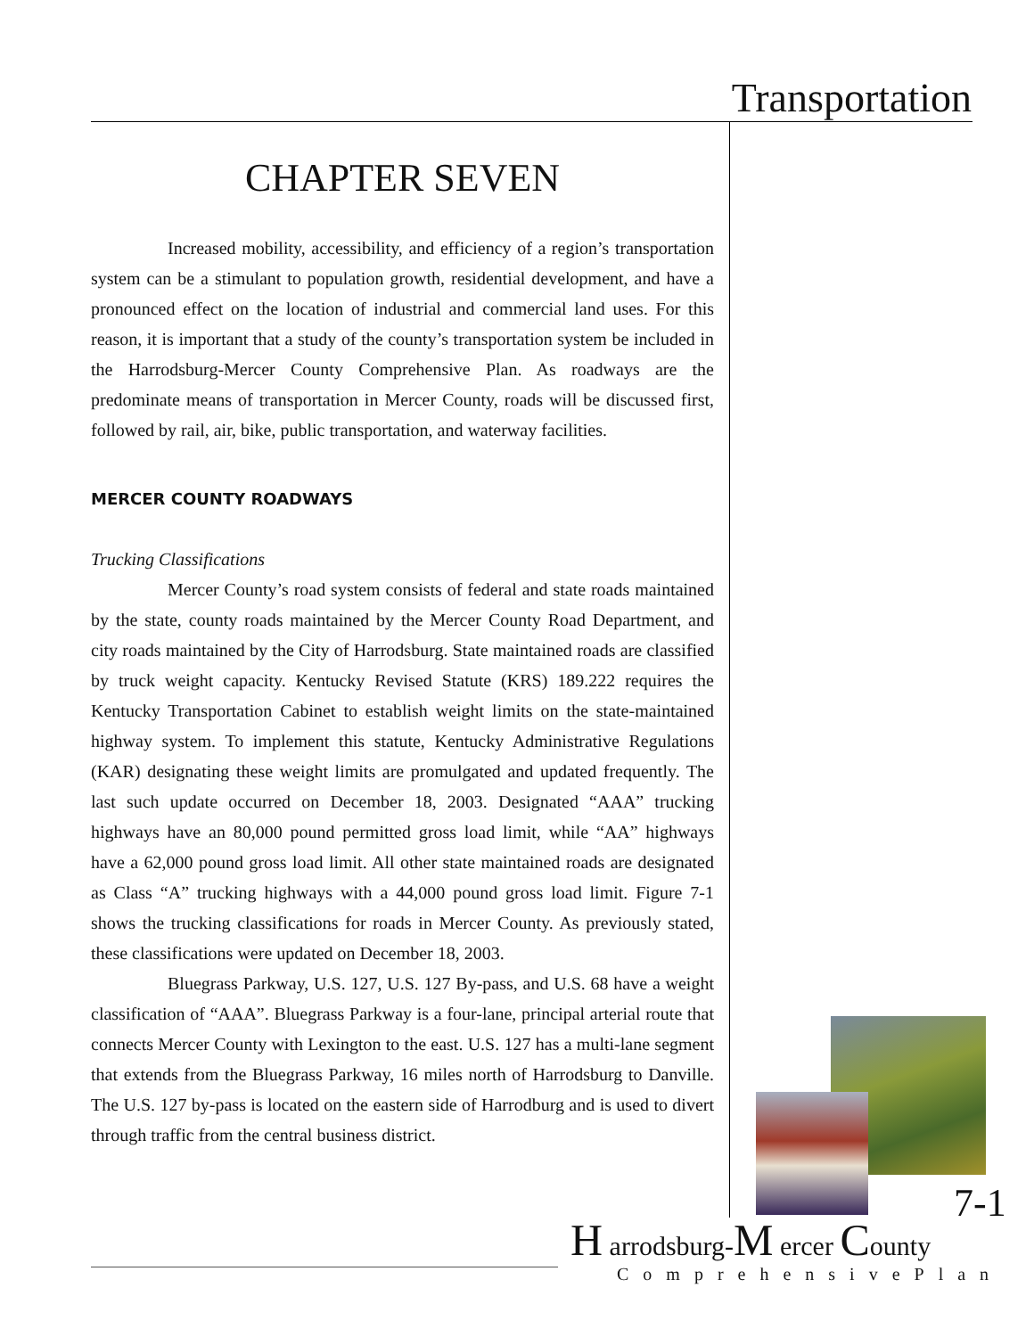Transportation
CHAPTER SEVEN
Increased mobility, accessibility, and efficiency of a region’s transportation system can be a stimulant to population growth, residential development, and have a pronounced effect on the location of industrial and commercial land uses. For this reason, it is important that a study of the county’s transportation system be included in the Harrodsburg-Mercer County Comprehensive Plan. As roadways are the predominate means of transportation in Mercer County, roads will be discussed first, followed by rail, air, bike, public transportation, and waterway facilities.
MERCER COUNTY ROADWAYS
Trucking Classifications
Mercer County’s road system consists of federal and state roads maintained by the state, county roads maintained by the Mercer County Road Department, and city roads maintained by the City of Harrodsburg. State maintained roads are classified by truck weight capacity. Kentucky Revised Statute (KRS) 189.222 requires the Kentucky Transportation Cabinet to establish weight limits on the state-maintained highway system. To implement this statute, Kentucky Administrative Regulations (KAR) designating these weight limits are promulgated and updated frequently. The last such update occurred on December 18, 2003. Designated “AAA” trucking highways have an 80,000 pound permitted gross load limit, while “AA” highways have a 62,000 pound gross load limit. All other state maintained roads are designated as Class “A” trucking highways with a 44,000 pound gross load limit. Figure 7-1 shows the trucking classifications for roads in Mercer County. As previously stated, these classifications were updated on December 18, 2003.
Bluegrass Parkway, U.S. 127, U.S. 127 By-pass, and U.S. 68 have a weight classification of “AAA”. Bluegrass Parkway is a four-lane, principal arterial route that connects Mercer County with Lexington to the east. U.S. 127 has a multi-lane segment that extends from the Bluegrass Parkway, 16 miles north of Harrodsburg to Danville. The U.S. 127 by-pass is located on the eastern side of Harrodburg and is used to divert through traffic from the central business district.
7-1
H arrodsburg-M ercer County
ComprehensivePlan